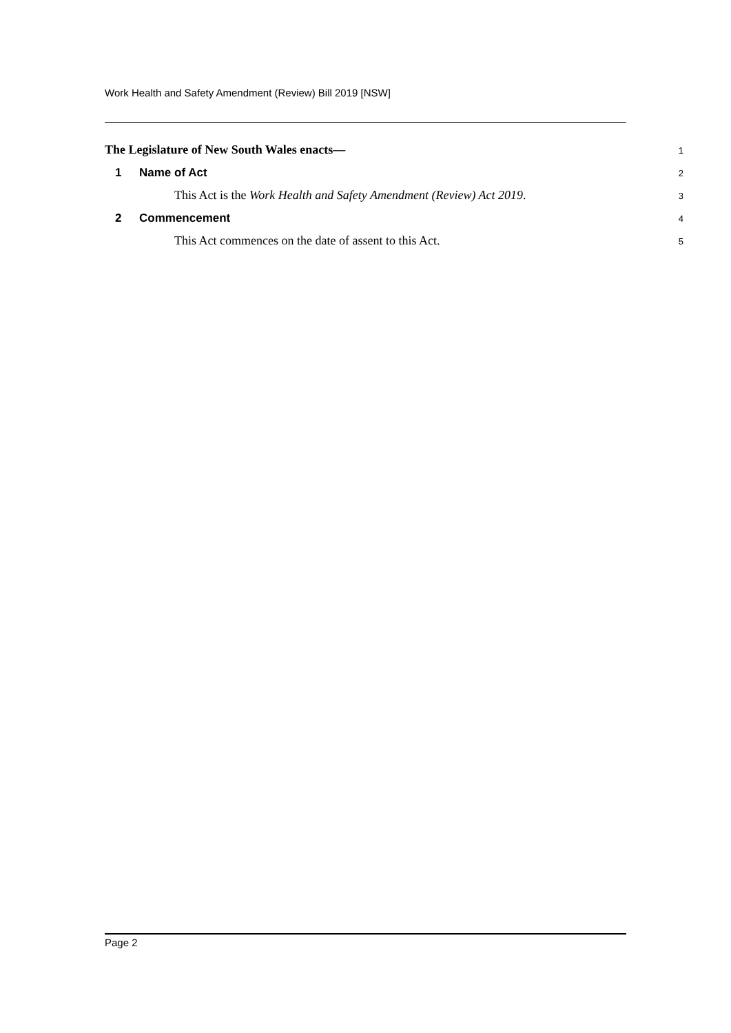Work Health and Safety Amendment (Review) Bill 2019 [NSW]
The Legislature of New South Wales enacts—
1
1 Name of Act
2
This Act is the Work Health and Safety Amendment (Review) Act 2019.
3
2 Commencement
4
This Act commences on the date of assent to this Act.
5
Page 2